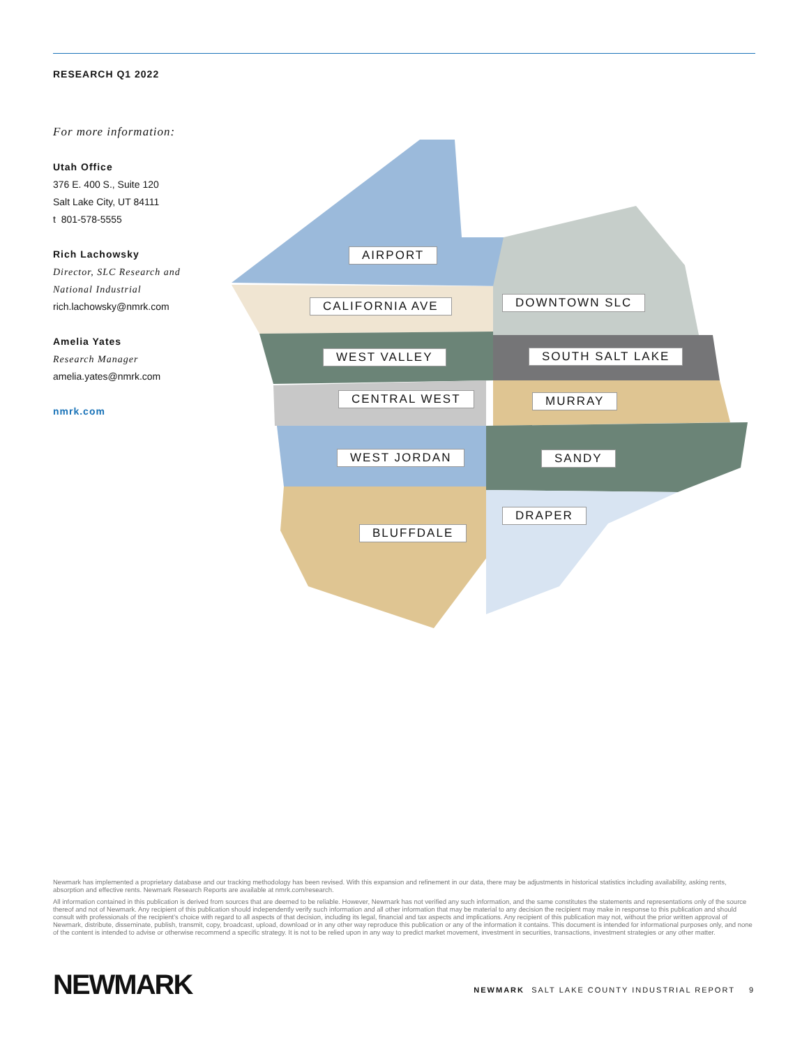RESEARCH Q1 2022
For more information:
Utah Office
376 E. 400 S., Suite 120
Salt Lake City, UT 84111
t 801-578-5555
Rich Lachowsky
Director, SLC Research and National Industrial
rich.lachowsky@nmrk.com
Amelia Yates
Research Manager
amelia.yates@nmrk.com
nmrk.com
AIRPORT
CALIFORNIA AVE DOWNTOWN SLC
WEST VALLEY SOUTH SALT LAKE
CENTRAL WEST MURRAY
WEST JORDAN SANDY
DRAPER
BLUFFDALE
Newmark has implemented a proprietary database and our tracking methodology has been revised. With this expansion and refinement in our data, there may be adjustments in historical statistics including availability, asking rents, absorption and effective rents. Newmark Research Reports are available at nmrk.com/research.
All information contained in this publication is derived from sources that are deemed to be reliable. However, Newmark has not verified any such information, and the same constitutes the statements and representations only of the source thereof and not of Newmark. Any recipient of this publication should independently verify such information and all other information that may be material to any decision the recipient may make in response to this publication and should consult with professionals of the recipient's choice with regard to all aspects of that decision, including its legal, financial and tax aspects and implications. Any recipient of this publication may not, without the prior written approval of Newmark, distribute, disseminate, publish, transmit, copy, broadcast, upload, download or in any other way reproduce this publication or any of the information it contains. This document is intended for informational purposes only, and none of the content is intended to advise or otherwise recommend a specific strategy. It is not to be relied upon in any way to predict market movement, investment in securities, transactions, investment strategies or any other matter.
NEWMARK
NEWMARK SALT LAKE COUNTY INDUSTRIAL REPORT 9